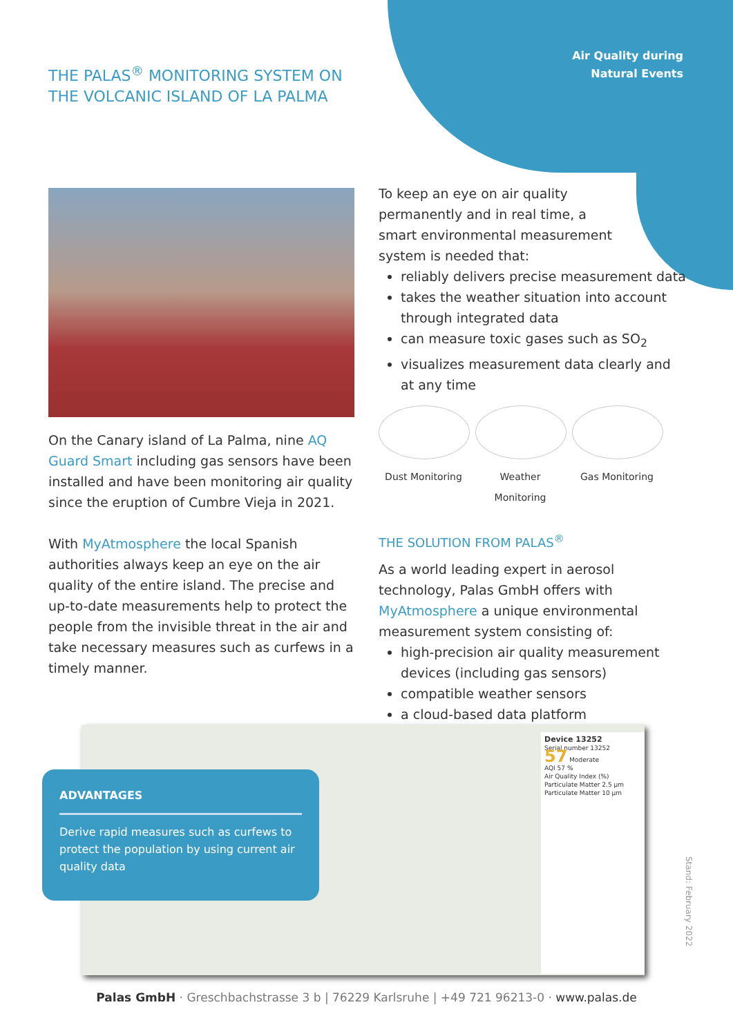Air Quality during
Natural Events
THE PALAS<sup>®</sup> MONITORING SYSTEM ON
THE VOLCANIC ISLAND OF LA PALMA
On the Canary island of La Palma, nine AQ Guard Smart including gas sensors have been installed and have been monitoring air quality since the eruption of Cumbre Vieja in 2021.
With MyAtmosphere the local Spanish authorities always keep an eye on the air quality of the entire island. The precise and up-to-date measurements help to protect the people from the invisible threat in the air and take necessary measures such as curfews in a timely manner.
To keep an eye on air quality
permanently and in real time, a
smart environmental measurement
system is needed that:
reliably delivers precise measurement data
takes the weather situation into account through integrated data
can measure toxic gases such as SO<sub>2</sub>
visualizes measurement data clearly and at any time
Dust Monitoring Weather Monitoring
Gas Monitoring
THE SOLUTION FROM PALAS<sup>®</sup>
As a world leading expert in aerosol technology, Palas GmbH offers with MyAtmosphere a unique environmental measurement system consisting of:
high-precision air quality measurement devices (including gas sensors)
compatible weather sensors
a cloud-based data platform
Device 13252
Serial number 13252
57 Moderate
AQI 57 %
Air Quality Index (%)
Particulate Matter 2.5 µm
Particulate Matter 10 µm
ADVANTAGES
Derive rapid measures such as curfews to protect the population by using current air quality data
Stand: February 2022
Palas GmbH · Greschbachstrasse 3 b | 76229 Karlsruhe | +49 721 96213-0 · www.palas.de